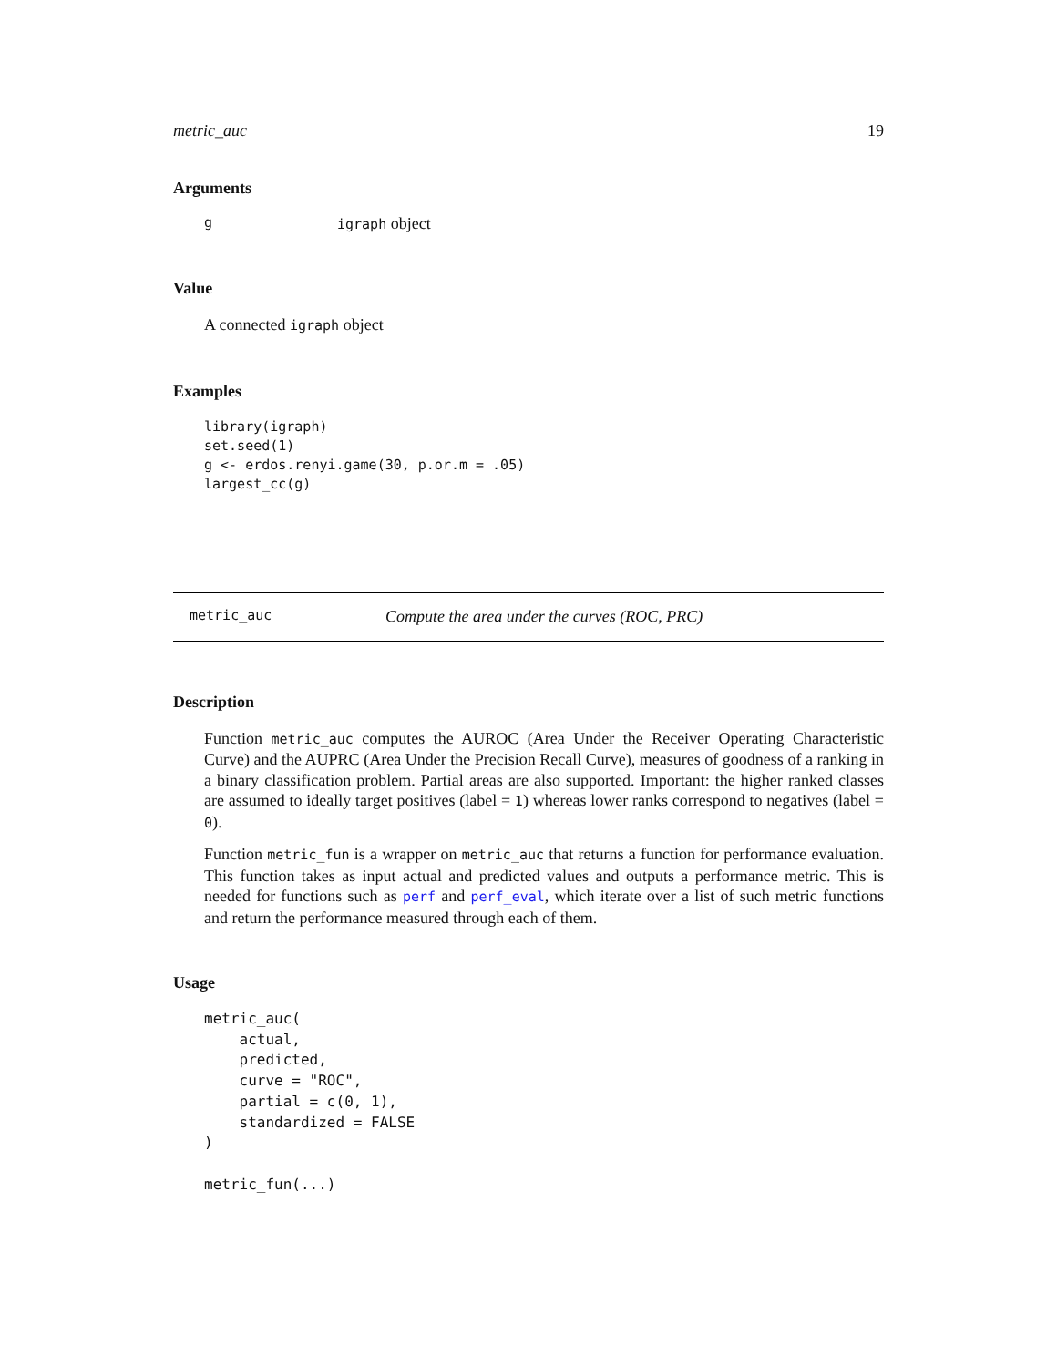metric_auc 19
Arguments
gigraph object
Value
A connected igraph object
Examples
library(igraph)
set.seed(1)
g <- erdos.renyi.game(30, p.or.m = .05)
largest_cc(g)
metric_auc Compute the area under the curves (ROC, PRC)
Description
Function metric_auc computes the AUROC (Area Under the Receiver Operating Characteristic Curve) and the AUPRC (Area Under the Precision Recall Curve), measures of goodness of a ranking in a binary classification problem. Partial areas are also supported. Important: the higher ranked classes are assumed to ideally target positives (label = 1) whereas lower ranks correspond to negatives (label = 0).
Function metric_fun is a wrapper on metric_auc that returns a function for performance evaluation. This function takes as input actual and predicted values and outputs a performance metric. This is needed for functions such as perf and perf_eval, which iterate over a list of such metric functions and return the performance measured through each of them.
Usage
metric_auc(
    actual,
    predicted,
    curve = "ROC",
    partial = c(0, 1),
    standardized = FALSE
)

metric_fun(...)